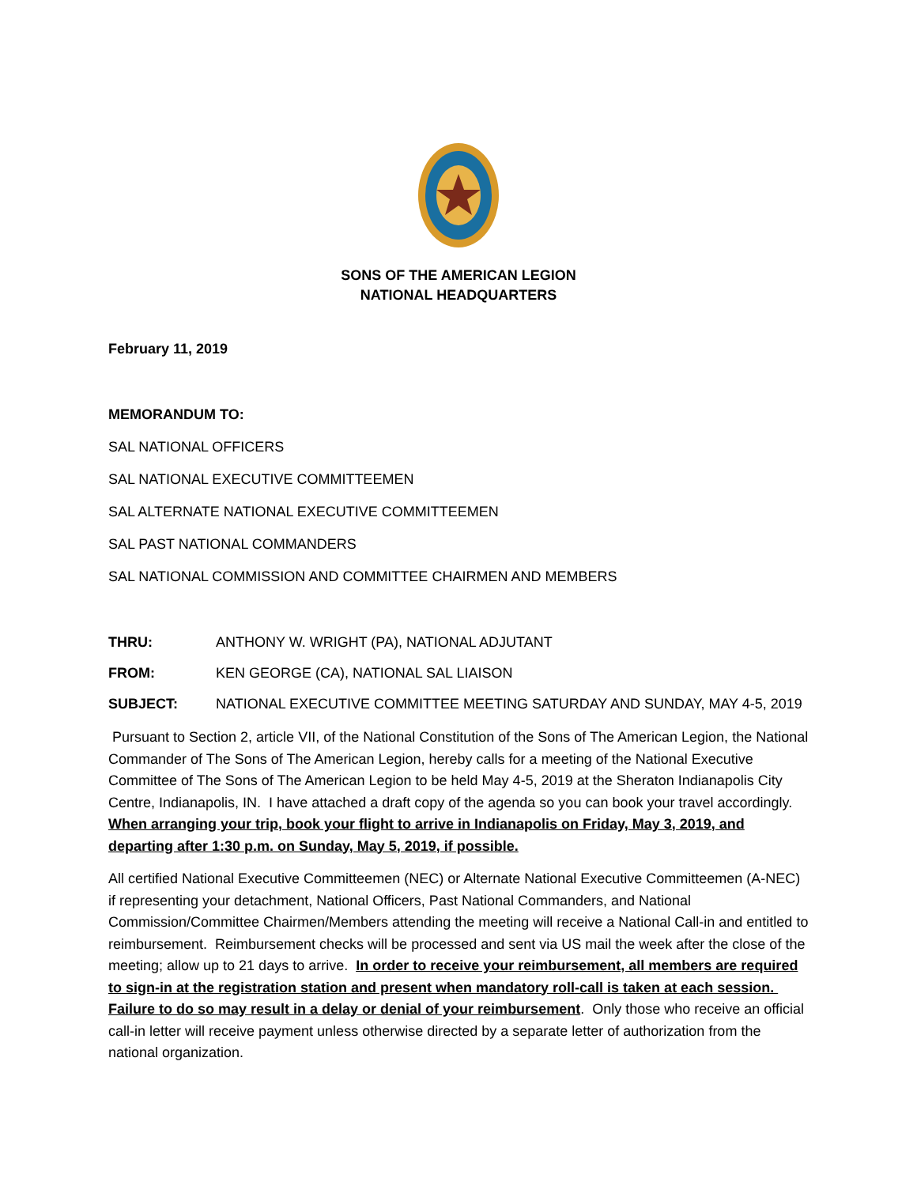SONS OF THE AMERICAN LEGION
NATIONAL HEADQUARTERS
February 11, 2019
MEMORANDUM TO:
SAL NATIONAL OFFICERS
SAL NATIONAL EXECUTIVE COMMITTEEMEN
SAL ALTERNATE NATIONAL EXECUTIVE COMMITTEEMEN
SAL PAST NATIONAL COMMANDERS
SAL NATIONAL COMMISSION AND COMMITTEE CHAIRMEN AND MEMBERS
THRU: ANTHONY W. WRIGHT (PA), NATIONAL ADJUTANT
FROM: KEN GEORGE (CA), NATIONAL SAL LIAISON
SUBJECT: NATIONAL EXECUTIVE COMMITTEE MEETING SATURDAY AND SUNDAY, MAY 4-5, 2019
Pursuant to Section 2, article VII, of the National Constitution of the Sons of The American Legion, the National Commander of The Sons of The American Legion, hereby calls for a meeting of the National Executive Committee of The Sons of The American Legion to be held May 4-5, 2019 at the Sheraton Indianapolis City Centre, Indianapolis, IN. I have attached a draft copy of the agenda so you can book your travel accordingly. When arranging your trip, book your flight to arrive in Indianapolis on Friday, May 3, 2019, and departing after 1:30 p.m. on Sunday, May 5, 2019, if possible.
All certified National Executive Committeemen (NEC) or Alternate National Executive Committeemen (A-NEC) if representing your detachment, National Officers, Past National Commanders, and National Commission/Committee Chairmen/Members attending the meeting will receive a National Call-in and entitled to reimbursement. Reimbursement checks will be processed and sent via US mail the week after the close of the meeting; allow up to 21 days to arrive. In order to receive your reimbursement, all members are required to sign-in at the registration station and present when mandatory roll-call is taken at each session. Failure to do so may result in a delay or denial of your reimbursement. Only those who receive an official call-in letter will receive payment unless otherwise directed by a separate letter of authorization from the national organization.